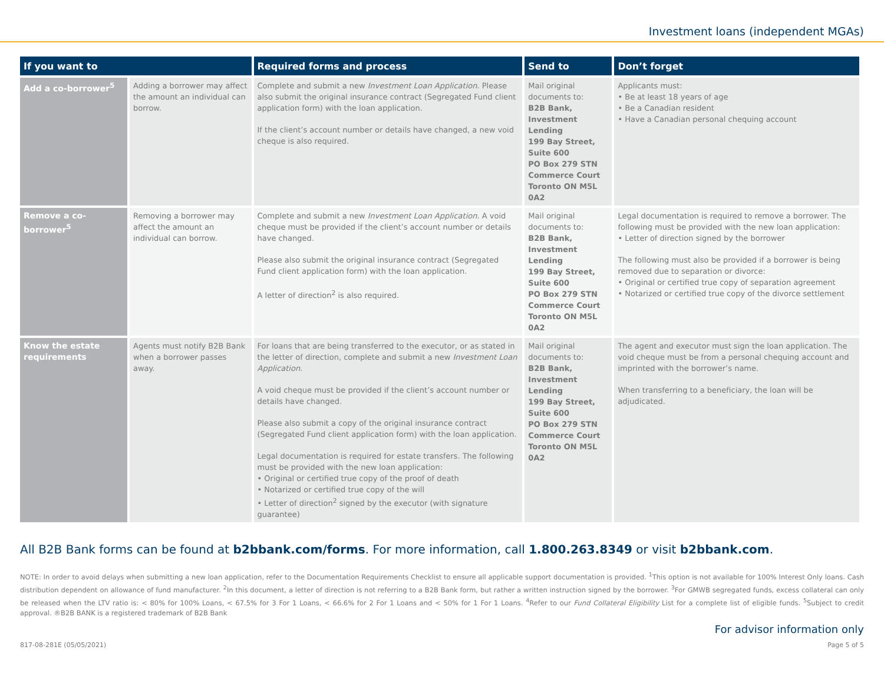Investment loans (independent MGAs)
| If you want to | | Required forms and process | Send to | Don’t forget |
| --- | --- | --- | --- | --- |
| Add a co-borrower<sup>5</sup> | Adding a borrower may affect the amount an individual can borrow. | Complete and submit a new Investment Loan Application . Please also submit the original insurance contract (Segregated Fund client application form) with the loan application. If the client’s account number or details have changed, a new void cheque is also required. | Mail original documents to: B2B Bank, Investment Lending 199 Bay Street, Suite 600 PO Box 279 STN Commerce Court Toronto ON M5L 0A2 | Applicants must: • Be at least 18 years of age • Be a Canadian resident • Have a Canadian personal chequing account |
| Remove a co-borrower<sup>5</sup> | Removing a borrower may affect the amount an individual can borrow. | Complete and submit a new Investment Loan Application . A void cheque must be provided if the client’s account number or details have changed. Please also submit the original insurance contract (Segregated Fund client application form) with the loan application. A letter of direction<sup>2</sup> is also required. | Mail original documents to: B2B Bank, Investment Lending 199 Bay Street, Suite 600 PO Box 279 STN Commerce Court Toronto ON M5L 0A2 | Legal documentation is required to remove a borrower. The following must be provided with the new loan application: • Letter of direction signed by the borrower The following must also be provided if a borrower is being removed due to separation or divorce: • Original or certified true copy of separation agreement • Notarized or certified true copy of the divorce settlement |
| Know the estate requirements | Agents must notify B2B Bank when a borrower passes away. | For loans that are being transferred to the executor, or as stated in the letter of direction, complete and submit a new Investment Loan Application . A void cheque must be provided if the client’s account number or details have changed. Please also submit a copy of the original insurance contract (Segregated Fund client application form) with the loan application. Legal documentation is required for estate transfers. The following must be provided with the new loan application: • Original or certified true copy of the proof of death • Notarized or certified true copy of the will • Letter of direction<sup>2</sup> signed by the executor (with signature guarantee) | Mail original documents to: B2B Bank, Investment Lending 199 Bay Street, Suite 600 PO Box 279 STN Commerce Court Toronto ON M5L 0A2 | The agent and executor must sign the loan application. The void cheque must be from a personal chequing account and imprinted with the borrower’s name. When transferring to a beneficiary, the loan will be adjudicated. |
All B2B Bank forms can be found at b2bbank.com/forms. For more information, call 1.800.263.8349 or visit b2bbank.com.
NOTE: In order to avoid delays when submitting a new loan application, refer to the Documentation Requirements Checklist to ensure all applicable support documentation is provided. <sup>1</sup>This option is not available for 100% Interest Only loans. Cash distribution dependent on allowance of fund manufacturer. <sup>2</sup>In this document, a letter of direction is not referring to a B2B Bank form, but rather a written instruction signed by the borrower. <sup>3</sup>For GMWB segregated funds, excess collateral can only be released when the LTV ratio is: < 80% for 100% Loans, < 67.5% for 3 For 1 Loans, < 66.6% for 2 For 1 Loans and < 50% for 1 For 1 Loans. <sup>4</sup>Refer to our Fund Collateral Eligibility List for a complete list of eligible funds. <sup>5</sup>Subject to credit approval. ®B2B BANK is a registered trademark of B2B Bank
For advisor information only
817-08-281E (05/05/2021) Page 5 of 5